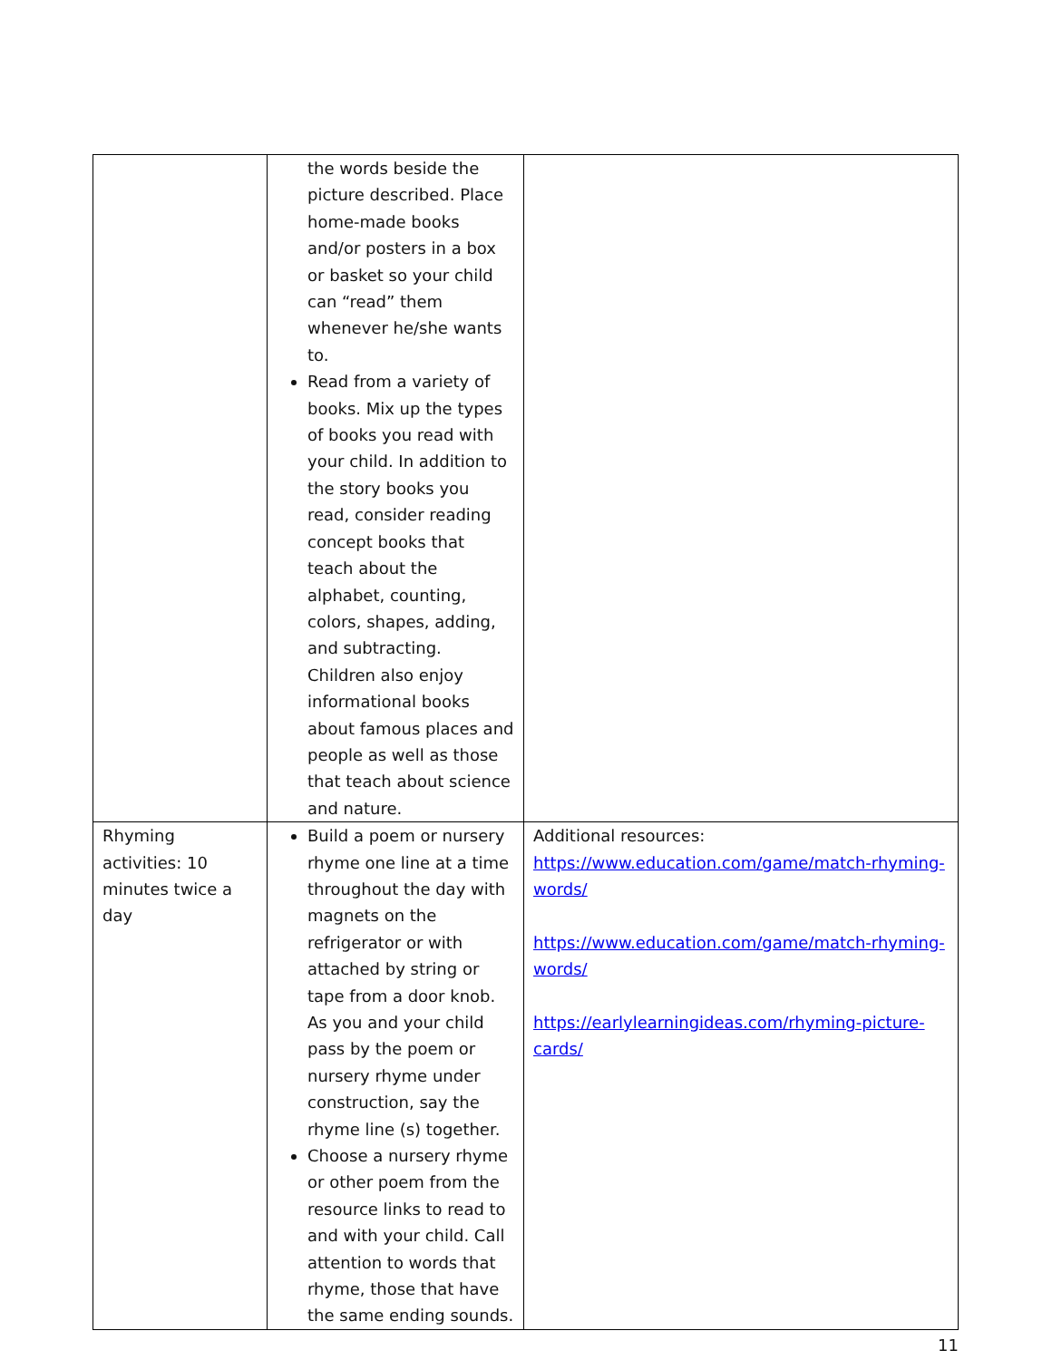| | the words beside the picture described. Place home-made books and/or posters in a box or basket so your child can “read” them whenever he/she wants to. Read from a variety of books. Mix up the types of books you read with your child. In addition to the story books you read, consider reading concept books that teach about the alphabet, counting, colors, shapes, adding, and subtracting. Children also enjoy informational books about famous places and people as well as those that teach about science and nature. | |
| Rhyming activities: 10 minutes twice a day | Build a poem or nursery rhyme one line at a time throughout the day with magnets on the refrigerator or with attached by string or tape from a door knob. As you and your child pass by the poem or nursery rhyme under construction, say the rhyme line (s) together. Choose a nursery rhyme or other poem from the resource links to read to and with your child. Call attention to words that rhyme, those that have the same ending sounds. | Additional resources: https://www.education.com/game/match-rhyming-words/ https://www.education.com/game/match-rhyming-words/ https://earlylearningideas.com/rhyming-picture-cards/ |
11